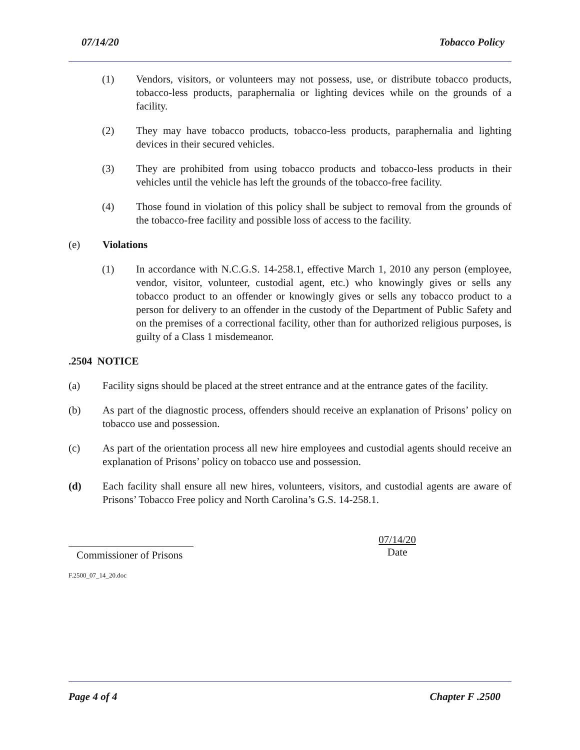07/14/20 Tobacco Policy
(1) Vendors, visitors, or volunteers may not possess, use, or distribute tobacco products, tobacco-less products, paraphernalia or lighting devices while on the grounds of a facility.
(2) They may have tobacco products, tobacco-less products, paraphernalia and lighting devices in their secured vehicles.
(3) They are prohibited from using tobacco products and tobacco-less products in their vehicles until the vehicle has left the grounds of the tobacco-free facility.
(4) Those found in violation of this policy shall be subject to removal from the grounds of the tobacco-free facility and possible loss of access to the facility.
(e) Violations
(1) In accordance with N.C.G.S. 14-258.1, effective March 1, 2010 any person (employee, vendor, visitor, volunteer, custodial agent, etc.) who knowingly gives or sells any tobacco product to an offender or knowingly gives or sells any tobacco product to a person for delivery to an offender in the custody of the Department of Public Safety and on the premises of a correctional facility, other than for authorized religious purposes, is guilty of a Class 1 misdemeanor.
.2504 NOTICE
(a) Facility signs should be placed at the street entrance and at the entrance gates of the facility.
(b) As part of the diagnostic process, offenders should receive an explanation of Prisons’ policy on tobacco use and possession.
(c) As part of the orientation process all new hire employees and custodial agents should receive an explanation of Prisons’ policy on tobacco use and possession.
(d) Each facility shall ensure all new hires, volunteers, visitors, and custodial agents are aware of Prisons’ Tobacco Free policy and North Carolina’s G.S. 14-258.1.
Commissioner of Prisons
07/14/20
Date
F.2500_07_14_20.doc
Page 4 of 4 Chapter F .2500